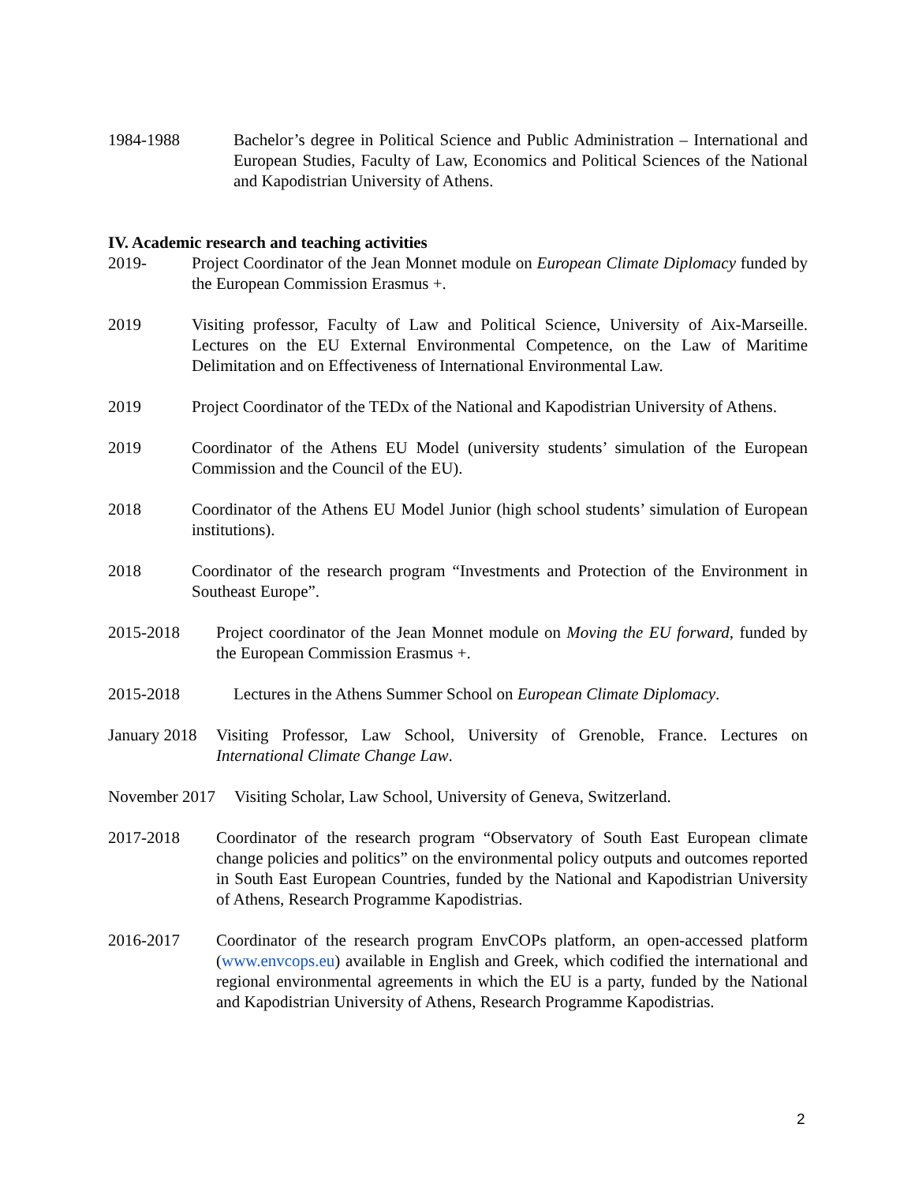1984-1988 Bachelor’s degree in Political Science and Public Administration – International and European Studies, Faculty of Law, Economics and Political Sciences of the National and Kapodistrian University of Athens.
IV. Academic research and teaching activities
2019- Project Coordinator of the Jean Monnet module on European Climate Diplomacy funded by the European Commission Erasmus +.
2019 Visiting professor, Faculty of Law and Political Science, University of Aix-Marseille. Lectures on the EU External Environmental Competence, on the Law of Maritime Delimitation and on Effectiveness of International Environmental Law.
2019 Project Coordinator of the TEDx of the National and Kapodistrian University of Athens.
2019 Coordinator of the Athens EU Model (university students’ simulation of the European Commission and the Council of the EU).
2018 Coordinator of the Athens EU Model Junior (high school students’ simulation of European institutions).
2018 Coordinator of the research program “Investments and Protection of the Environment in Southeast Europe”.
2015-2018 Project coordinator of the Jean Monnet module on Moving the EU forward, funded by the European Commission Erasmus +.
2015-2018 Lectures in the Athens Summer School on European Climate Diplomacy.
January 2018
Visiting Professor, Law School, University of Grenoble, France. Lectures on International Climate Change Law.
November 2017
Visiting Scholar, Law School, University of Geneva, Switzerland.
2017-2018 Coordinator of the research program “Observatory of South East European climate change policies and politics” on the environmental policy outputs and outcomes reported in South East European Countries, funded by the National and Kapodistrian University of Athens, Research Programme Kapodistrias.
2016-2017 Coordinator of the research program EnvCOPs platform, an open-accessed platform (www.envcops.eu) available in English and Greek, which codified the international and regional environmental agreements in which the EU is a party, funded by the National and Kapodistrian University of Athens, Research Programme Kapodistrias.
2